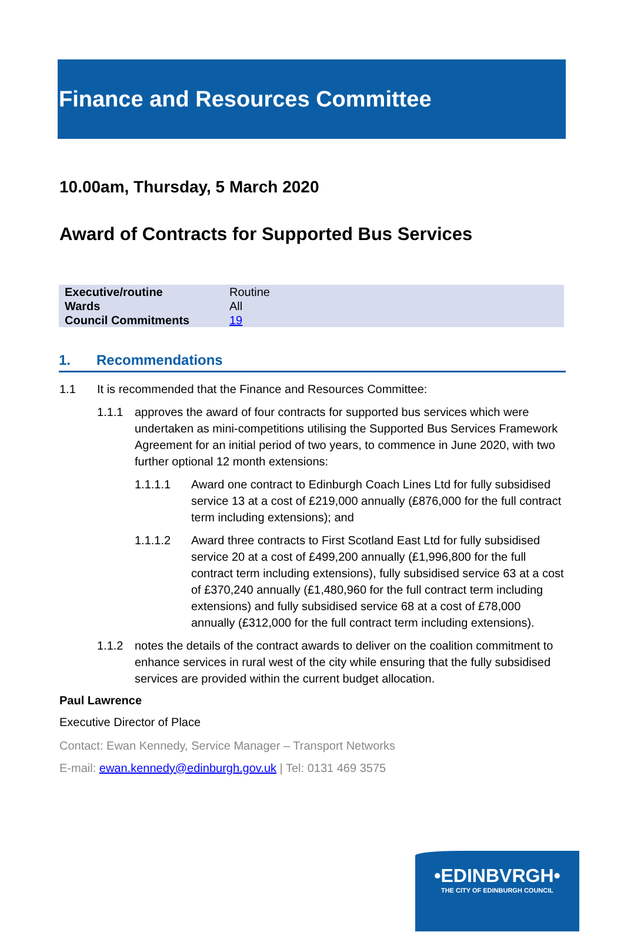Finance and Resources Committee
10.00am, Thursday, 5 March 2020
Award of Contracts for Supported Bus Services
| Executive/routine | Routine |
| Wards | All |
| Council Commitments | 19 |
1. Recommendations
1.1 It is recommended that the Finance and Resources Committee:
1.1.1 approves the award of four contracts for supported bus services which were undertaken as mini-competitions utilising the Supported Bus Services Framework Agreement for an initial period of two years, to commence in June 2020, with two further optional 12 month extensions:
1.1.1.1 Award one contract to Edinburgh Coach Lines Ltd for fully subsidised service 13 at a cost of £219,000 annually (£876,000 for the full contract term including extensions); and
1.1.1.2 Award three contracts to First Scotland East Ltd for fully subsidised service 20 at a cost of £499,200 annually (£1,996,800 for the full contract term including extensions), fully subsidised service 63 at a cost of £370,240 annually (£1,480,960 for the full contract term including extensions) and fully subsidised service 68 at a cost of £78,000 annually (£312,000 for the full contract term including extensions).
1.1.2 notes the details of the contract awards to deliver on the coalition commitment to enhance services in rural west of the city while ensuring that the fully subsidised services are provided within the current budget allocation.
Paul Lawrence
Executive Director of Place
Contact: Ewan Kennedy, Service Manager – Transport Networks
E-mail: ewan.kennedy@edinburgh.gov.uk | Tel: 0131 469 3575
•EDINBVRGH•
THE CITY OF EDINBURGH COUNCIL